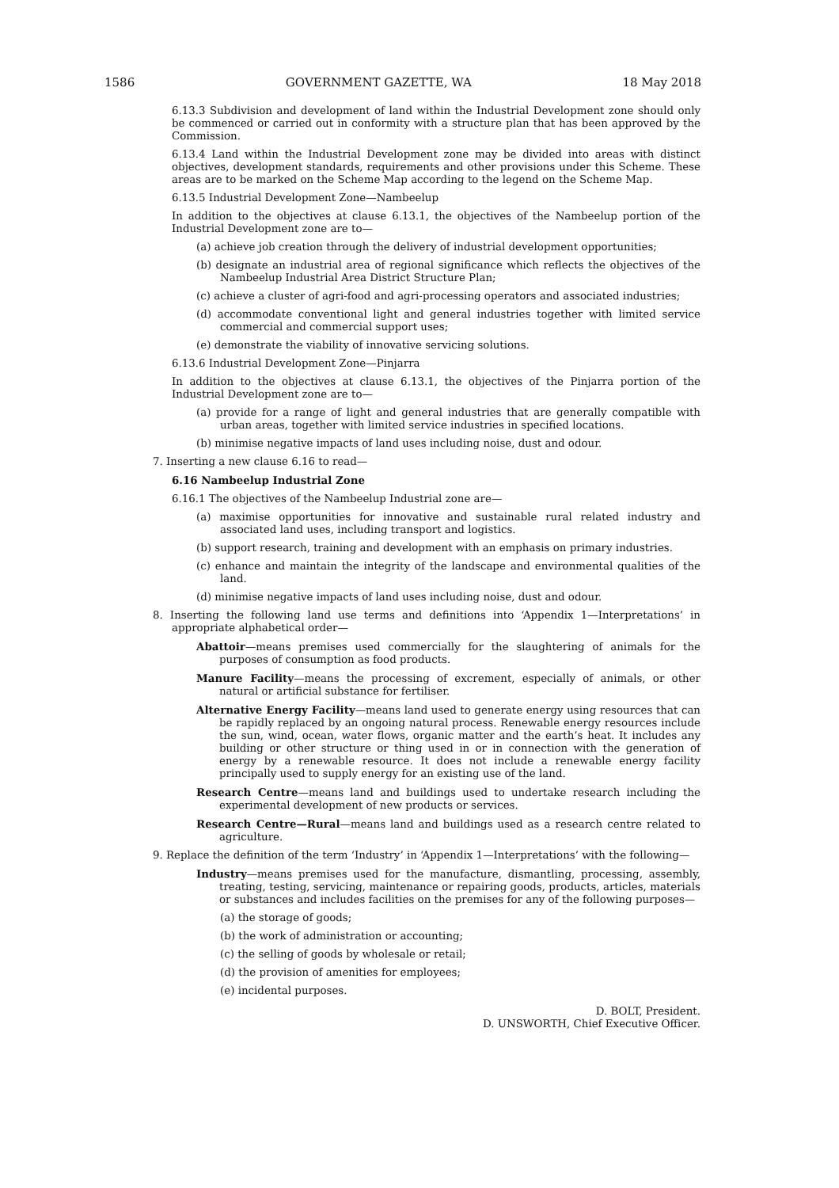1586 GOVERNMENT GAZETTE, WA 18 May 2018
6.13.3 Subdivision and development of land within the Industrial Development zone should only be commenced or carried out in conformity with a structure plan that has been approved by the Commission.
6.13.4 Land within the Industrial Development zone may be divided into areas with distinct objectives, development standards, requirements and other provisions under this Scheme. These areas are to be marked on the Scheme Map according to the legend on the Scheme Map.
6.13.5 Industrial Development Zone—Nambeelup
In addition to the objectives at clause 6.13.1, the objectives of the Nambeelup portion of the Industrial Development zone are to—
(a) achieve job creation through the delivery of industrial development opportunities;
(b) designate an industrial area of regional significance which reflects the objectives of the Nambeelup Industrial Area District Structure Plan;
(c) achieve a cluster of agri-food and agri-processing operators and associated industries;
(d) accommodate conventional light and general industries together with limited service commercial and commercial support uses;
(e) demonstrate the viability of innovative servicing solutions.
6.13.6 Industrial Development Zone—Pinjarra
In addition to the objectives at clause 6.13.1, the objectives of the Pinjarra portion of the Industrial Development zone are to—
(a) provide for a range of light and general industries that are generally compatible with urban areas, together with limited service industries in specified locations.
(b) minimise negative impacts of land uses including noise, dust and odour.
7. Inserting a new clause 6.16 to read—
6.16 Nambeelup Industrial Zone
6.16.1 The objectives of the Nambeelup Industrial zone are—
(a) maximise opportunities for innovative and sustainable rural related industry and associated land uses, including transport and logistics.
(b) support research, training and development with an emphasis on primary industries.
(c) enhance and maintain the integrity of the landscape and environmental qualities of the land.
(d) minimise negative impacts of land uses including noise, dust and odour.
8. Inserting the following land use terms and definitions into ‘Appendix 1—Interpretations’ in appropriate alphabetical order—
Abattoir—means premises used commercially for the slaughtering of animals for the purposes of consumption as food products.
Manure Facility—means the processing of excrement, especially of animals, or other natural or artificial substance for fertiliser.
Alternative Energy Facility—means land used to generate energy using resources that can be rapidly replaced by an ongoing natural process. Renewable energy resources include the sun, wind, ocean, water flows, organic matter and the earth’s heat. It includes any building or other structure or thing used in or in connection with the generation of energy by a renewable resource. It does not include a renewable energy facility principally used to supply energy for an existing use of the land.
Research Centre—means land and buildings used to undertake research including the experimental development of new products or services.
Research Centre—Rural—means land and buildings used as a research centre related to agriculture.
9. Replace the definition of the term ‘Industry’ in ‘Appendix 1—Interpretations’ with the following—
Industry—means premises used for the manufacture, dismantling, processing, assembly, treating, testing, servicing, maintenance or repairing goods, products, articles, materials or substances and includes facilities on the premises for any of the following purposes—
(a) the storage of goods;
(b) the work of administration or accounting;
(c) the selling of goods by wholesale or retail;
(d) the provision of amenities for employees;
(e) incidental purposes.
D. BOLT, President.
D. UNSWORTH, Chief Executive Officer.